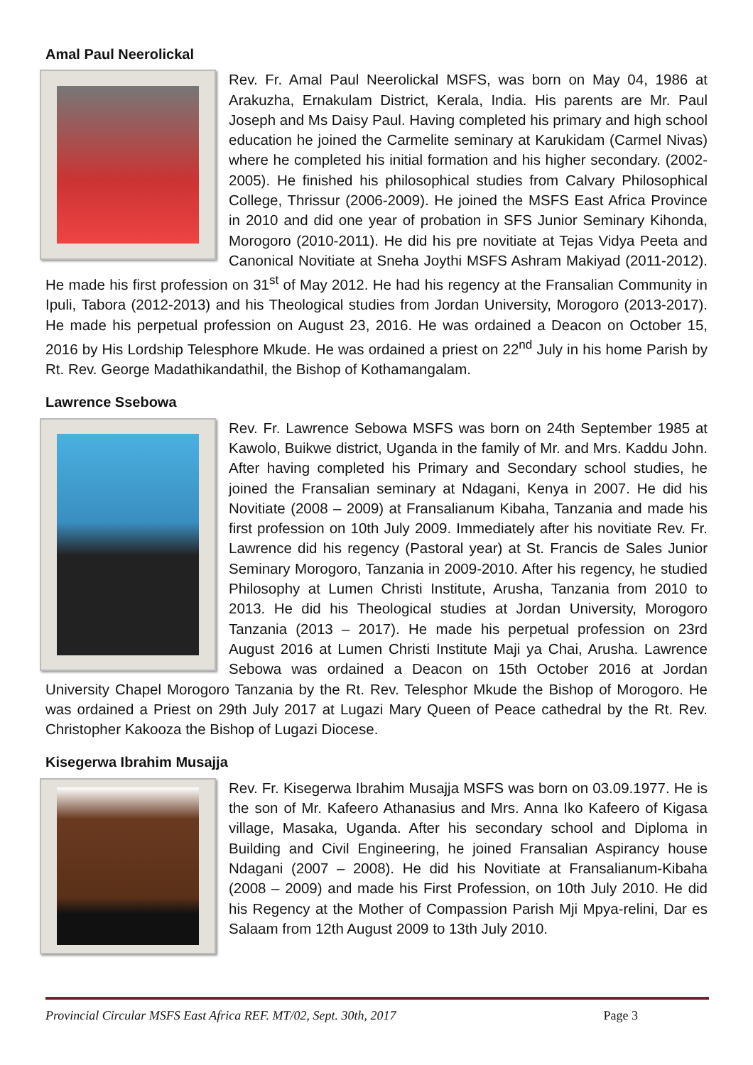Amal Paul Neerolickal
Rev. Fr. Amal Paul Neerolickal MSFS, was born on May 04, 1986 at Arakuzha, Ernakulam District, Kerala, India. His parents are Mr. Paul Joseph and Ms Daisy Paul. Having completed his primary and high school education he joined the Carmelite seminary at Karukidam (Carmel Nivas) where he completed his initial formation and his higher secondary. (2002-2005). He finished his philosophical studies from Calvary Philosophical College, Thrissur (2006-2009). He joined the MSFS East Africa Province in 2010 and did one year of probation in SFS Junior Seminary Kihonda, Morogoro (2010-2011). He did his pre novitiate at Tejas Vidya Peeta and Canonical Novitiate at Sneha Joythi MSFS Ashram Makiyad (2011-2012). He made his first profession on 31<sup>st</sup> of May 2012. He had his regency at the Fransalian Community in Ipuli, Tabora (2012-2013) and his Theological studies from Jordan University, Morogoro (2013-2017). He made his perpetual profession on August 23, 2016. He was ordained a Deacon on October 15, 2016 by His Lordship Telesphore Mkude. He was ordained a priest on 22<sup>nd</sup> July in his home Parish by Rt. Rev. George Madathikandathil, the Bishop of Kothamangalam.
Lawrence Ssebowa
Rev. Fr. Lawrence Sebowa MSFS was born on 24th September 1985 at Kawolo, Buikwe district, Uganda in the family of Mr. and Mrs. Kaddu John. After having completed his Primary and Secondary school studies, he joined the Fransalian seminary at Ndagani, Kenya in 2007. He did his Novitiate (2008 – 2009) at Fransalianum Kibaha, Tanzania and made his first profession on 10th July 2009. Immediately after his novitiate Rev. Fr. Lawrence did his regency (Pastoral year) at St. Francis de Sales Junior Seminary Morogoro, Tanzania in 2009-2010. After his regency, he studied Philosophy at Lumen Christi Institute, Arusha, Tanzania from 2010 to 2013. He did his Theological studies at Jordan University, Morogoro Tanzania (2013 – 2017). He made his perpetual profession on 23rd August 2016 at Lumen Christi Institute Maji ya Chai, Arusha. Lawrence Sebowa was ordained a Deacon on 15th October 2016 at Jordan University Chapel Morogoro Tanzania by the Rt. Rev. Telesphor Mkude the Bishop of Morogoro. He was ordained a Priest on 29th July 2017 at Lugazi Mary Queen of Peace cathedral by the Rt. Rev. Christopher Kakooza the Bishop of Lugazi Diocese.
Kisegerwa Ibrahim Musajja
Rev. Fr. Kisegerwa Ibrahim Musajja MSFS was born on 03.09.1977. He is the son of Mr. Kafeero Athanasius and Mrs. Anna Iko Kafeero of Kigasa village, Masaka, Uganda. After his secondary school and Diploma in Building and Civil Engineering, he joined Fransalian Aspirancy house Ndagani (2007 – 2008). He did his Novitiate at Fransalianum-Kibaha (2008 – 2009) and made his First Profession, on 10th July 2010. He did his Regency at the Mother of Compassion Parish Mji Mpya-relini, Dar es Salaam from 12th August 2009 to 13th July 2010.
Provincial Circular MSFS East Africa REF. MT/02, Sept. 30th, 2017 Page 3